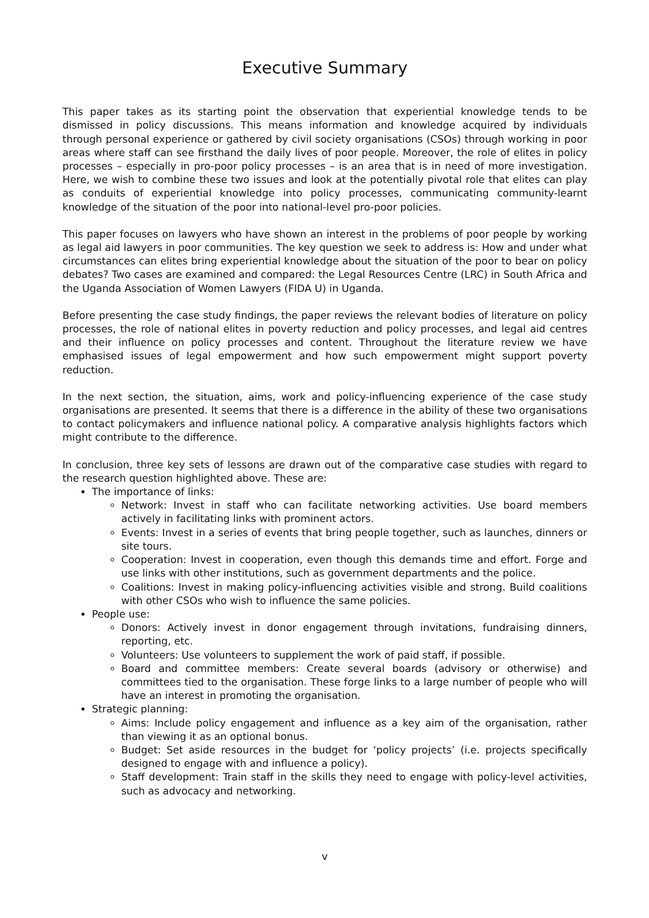Executive Summary
This paper takes as its starting point the observation that experiential knowledge tends to be dismissed in policy discussions. This means information and knowledge acquired by individuals through personal experience or gathered by civil society organisations (CSOs) through working in poor areas where staff can see firsthand the daily lives of poor people. Moreover, the role of elites in policy processes – especially in pro-poor policy processes – is an area that is in need of more investigation. Here, we wish to combine these two issues and look at the potentially pivotal role that elites can play as conduits of experiential knowledge into policy processes, communicating community-learnt knowledge of the situation of the poor into national-level pro-poor policies.
This paper focuses on lawyers who have shown an interest in the problems of poor people by working as legal aid lawyers in poor communities. The key question we seek to address is: How and under what circumstances can elites bring experiential knowledge about the situation of the poor to bear on policy debates? Two cases are examined and compared: the Legal Resources Centre (LRC) in South Africa and the Uganda Association of Women Lawyers (FIDA U) in Uganda.
Before presenting the case study findings, the paper reviews the relevant bodies of literature on policy processes, the role of national elites in poverty reduction and policy processes, and legal aid centres and their influence on policy processes and content. Throughout the literature review we have emphasised issues of legal empowerment and how such empowerment might support poverty reduction.
In the next section, the situation, aims, work and policy-influencing experience of the case study organisations are presented. It seems that there is a difference in the ability of these two organisations to contact policymakers and influence national policy. A comparative analysis highlights factors which might contribute to the difference.
In conclusion, three key sets of lessons are drawn out of the comparative case studies with regard to the research question highlighted above. These are:
The importance of links:
Network: Invest in staff who can facilitate networking activities. Use board members actively in facilitating links with prominent actors.
Events: Invest in a series of events that bring people together, such as launches, dinners or site tours.
Cooperation: Invest in cooperation, even though this demands time and effort. Forge and use links with other institutions, such as government departments and the police.
Coalitions: Invest in making policy-influencing activities visible and strong. Build coalitions with other CSOs who wish to influence the same policies.
People use:
Donors: Actively invest in donor engagement through invitations, fundraising dinners, reporting, etc.
Volunteers: Use volunteers to supplement the work of paid staff, if possible.
Board and committee members: Create several boards (advisory or otherwise) and committees tied to the organisation. These forge links to a large number of people who will have an interest in promoting the organisation.
Strategic planning:
Aims: Include policy engagement and influence as a key aim of the organisation, rather than viewing it as an optional bonus.
Budget: Set aside resources in the budget for ‘policy projects’ (i.e. projects specifically designed to engage with and influence a policy).
Staff development: Train staff in the skills they need to engage with policy-level activities, such as advocacy and networking.
v